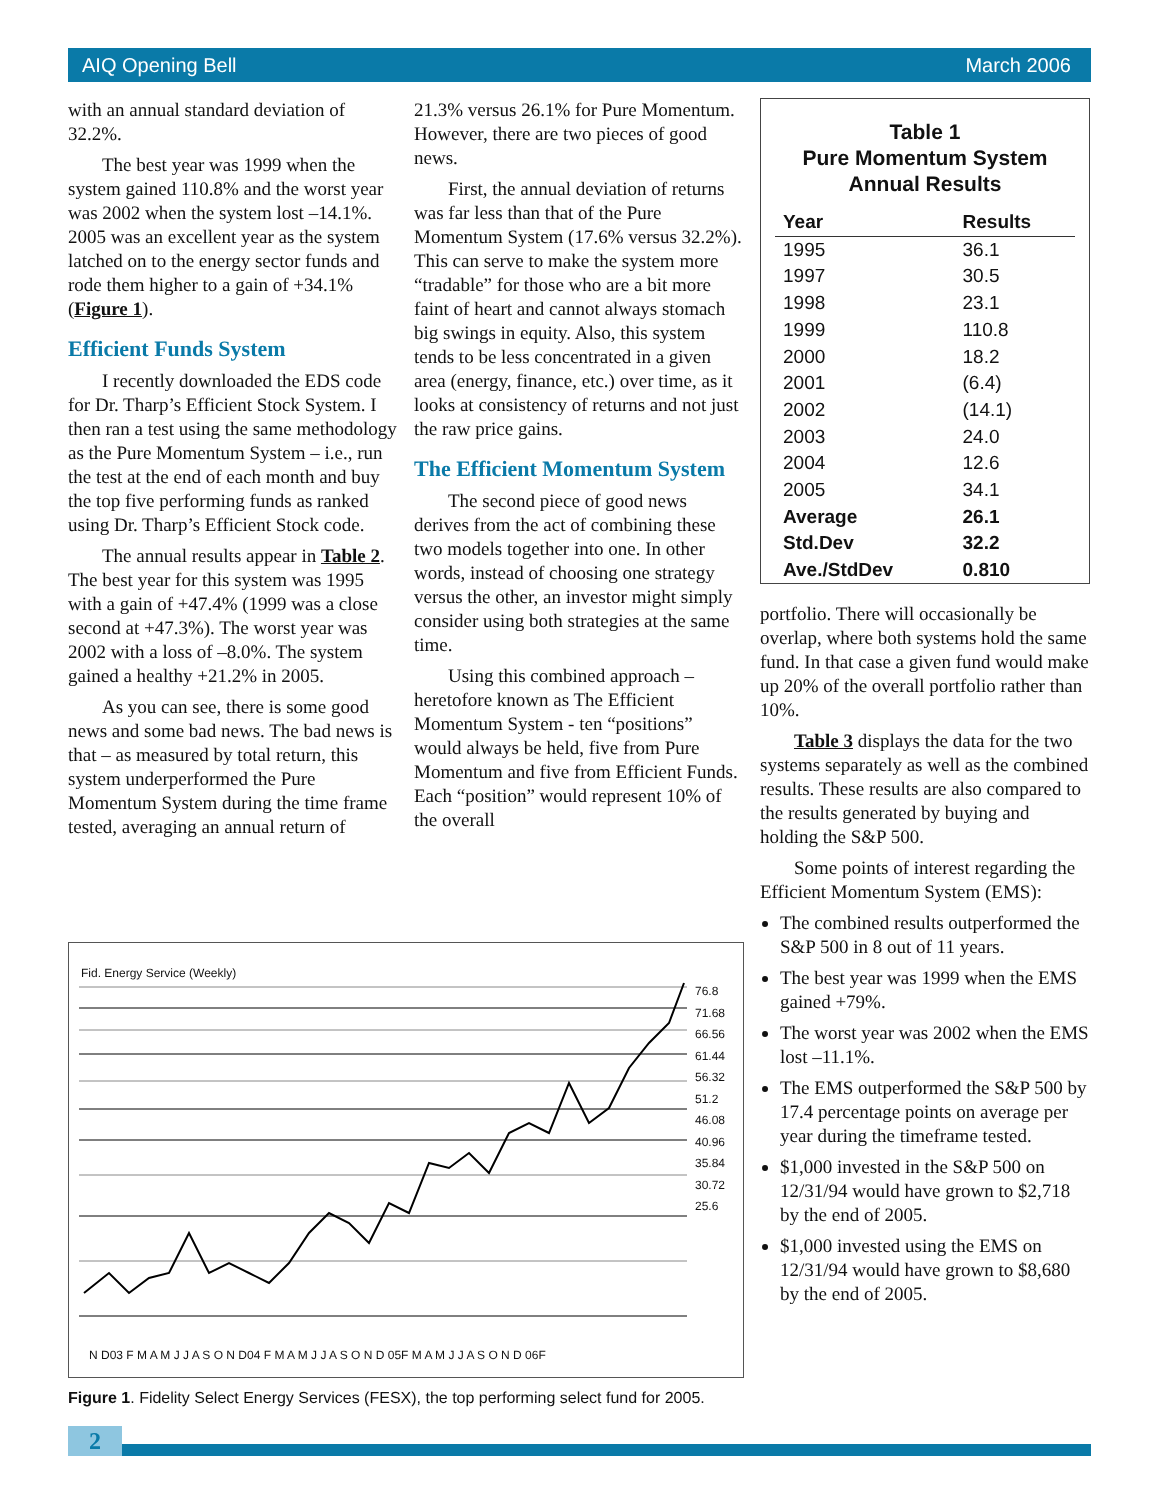AIQ Opening Bell March 2006
with an annual standard deviation of 32.2%.
The best year was 1999 when the system gained 110.8% and the worst year was 2002 when the system lost –14.1%. 2005 was an excellent year as the system latched on to the energy sector funds and rode them higher to a gain of +34.1% (Figure 1).
Efficient Funds System
I recently downloaded the EDS code for Dr. Tharp’s Efficient Stock System. I then ran a test using the same methodology as the Pure Momentum System – i.e., run the test at the end of each month and buy the top five performing funds as ranked using Dr. Tharp’s Efficient Stock code.
The annual results appear in Table 2. The best year for this system was 1995 with a gain of +47.4% (1999 was a close second at +47.3%). The worst year was 2002 with a loss of –8.0%. The system gained a healthy +21.2% in 2005.
As you can see, there is some good news and some bad news. The bad news is that – as measured by total return, this system underperformed the Pure Momentum System during the time frame tested, averaging an annual return of
21.3% versus 26.1% for Pure Momentum. However, there are two pieces of good news.
First, the annual deviation of returns was far less than that of the Pure Momentum System (17.6% versus 32.2%). This can serve to make the system more “tradable” for those who are a bit more faint of heart and cannot always stomach big swings in equity. Also, this system tends to be less concentrated in a given area (energy, finance, etc.) over time, as it looks at consistency of returns and not just the raw price gains.
The Efficient Momentum System
The second piece of good news derives from the act of combining these two models together into one. In other words, instead of choosing one strategy versus the other, an investor might simply consider using both strategies at the same time.
Using this combined approach – heretofore known as The Efficient Momentum System - ten “positions” would always be held, five from Pure Momentum and five from Efficient Funds. Each “position” would represent 10% of the overall
Table 1
Pure Momentum System
Annual Results
| Year | Results |
| --- | --- |
| 1995 | 36.1 |
| 1997 | 30.5 |
| 1998 | 23.1 |
| 1999 | 110.8 |
| 2000 | 18.2 |
| 2001 | (6.4) |
| 2002 | (14.1) |
| 2003 | 24.0 |
| 2004 | 12.6 |
| 2005 | 34.1 |
| Average | 26.1 |
| Std.Dev | 32.2 |
| Ave./StdDev | 0.810 |
portfolio. There will occasionally be overlap, where both systems hold the same fund. In that case a given fund would make up 20% of the overall portfolio rather than 10%.
Table 3 displays the data for the two systems separately as well as the combined results. These results are also compared to the results generated by buying and holding the S&P 500.
Some points of interest regarding the Efficient Momentum System (EMS):
The combined results outperformed the S&P 500 in 8 out of 11 years.
The best year was 1999 when the EMS gained +79%.
The worst year was 2002 when the EMS lost –11.1%.
The EMS outperformed the S&P 500 by 17.4 percentage points on average per year during the timeframe tested.
$1,000 invested in the S&P 500 on 12/31/94 would have grown to $2,718 by the end of 2005.
$1,000 invested using the EMS on 12/31/94 would have grown to $8,680 by the end of 2005.
Fid. Energy Service (Weekly)
76.8
71.68
66.56
61.44
56.32
51.2
46.08
40.96
35.84
30.72
25.6
N D03 F M A M J J A S O N D04 F M A M J J A S O N D 05F M A M J J A S O N D 06F
Figure 1. Fidelity Select Energy Services (FESX), the top performing select fund for 2005.
2